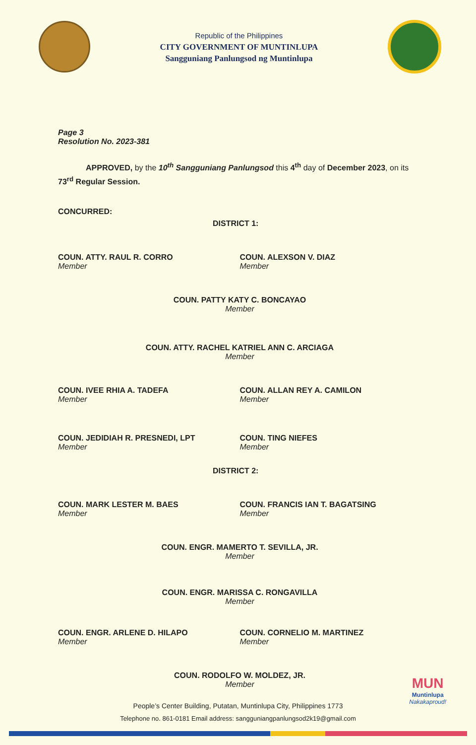Republic of the Philippines
CITY GOVERNMENT OF MUNTINLUPA
Sangguniang Panlungsod ng Muntinlupa
Page 3
Resolution No. 2023-381
APPROVED, by the 10<sup>th</sup> Sangguniang Panlungsod this 4<sup>th</sup> day of December 2023, on its 73<sup>rd</sup> Regular Session.
CONCURRED:
DISTRICT 1:
COUN. ATTY. RAUL R. CORRO
Member
COUN. ALEXSON V. DIAZ
Member
COUN. PATTY KATY C. BONCAYAO
Member
COUN. ATTY. RACHEL KATRIEL ANN C. ARCIAGA
Member
COUN. IVEE RHIA A. TADEFA
Member
COUN. ALLAN REY A. CAMILON
Member
COUN. JEDIDIAH R. PRESNEDI, LPT
Member
COUN. TING NIEFES
Member
DISTRICT 2:
COUN. MARK LESTER M. BAES
Member
COUN. FRANCIS IAN T. BAGATSING
Member
COUN. ENGR. MAMERTO T. SEVILLA, JR.
Member
COUN. ENGR. MARISSA C. RONGAVILLA
Member
COUN. ENGR. ARLENE D. HILAPO
Member
COUN. CORNELIO M. MARTINEZ
Member
COUN. RODOLFO W. MOLDEZ, JR.
Member
MUN
Muntinlupa
Nakakaproud!
People’s Center Building, Putatan, Muntinlupa City, Philippines 1773
Telephone no. 861-0181 Email address: sangguniangpanlungsod2k19@gmail.com